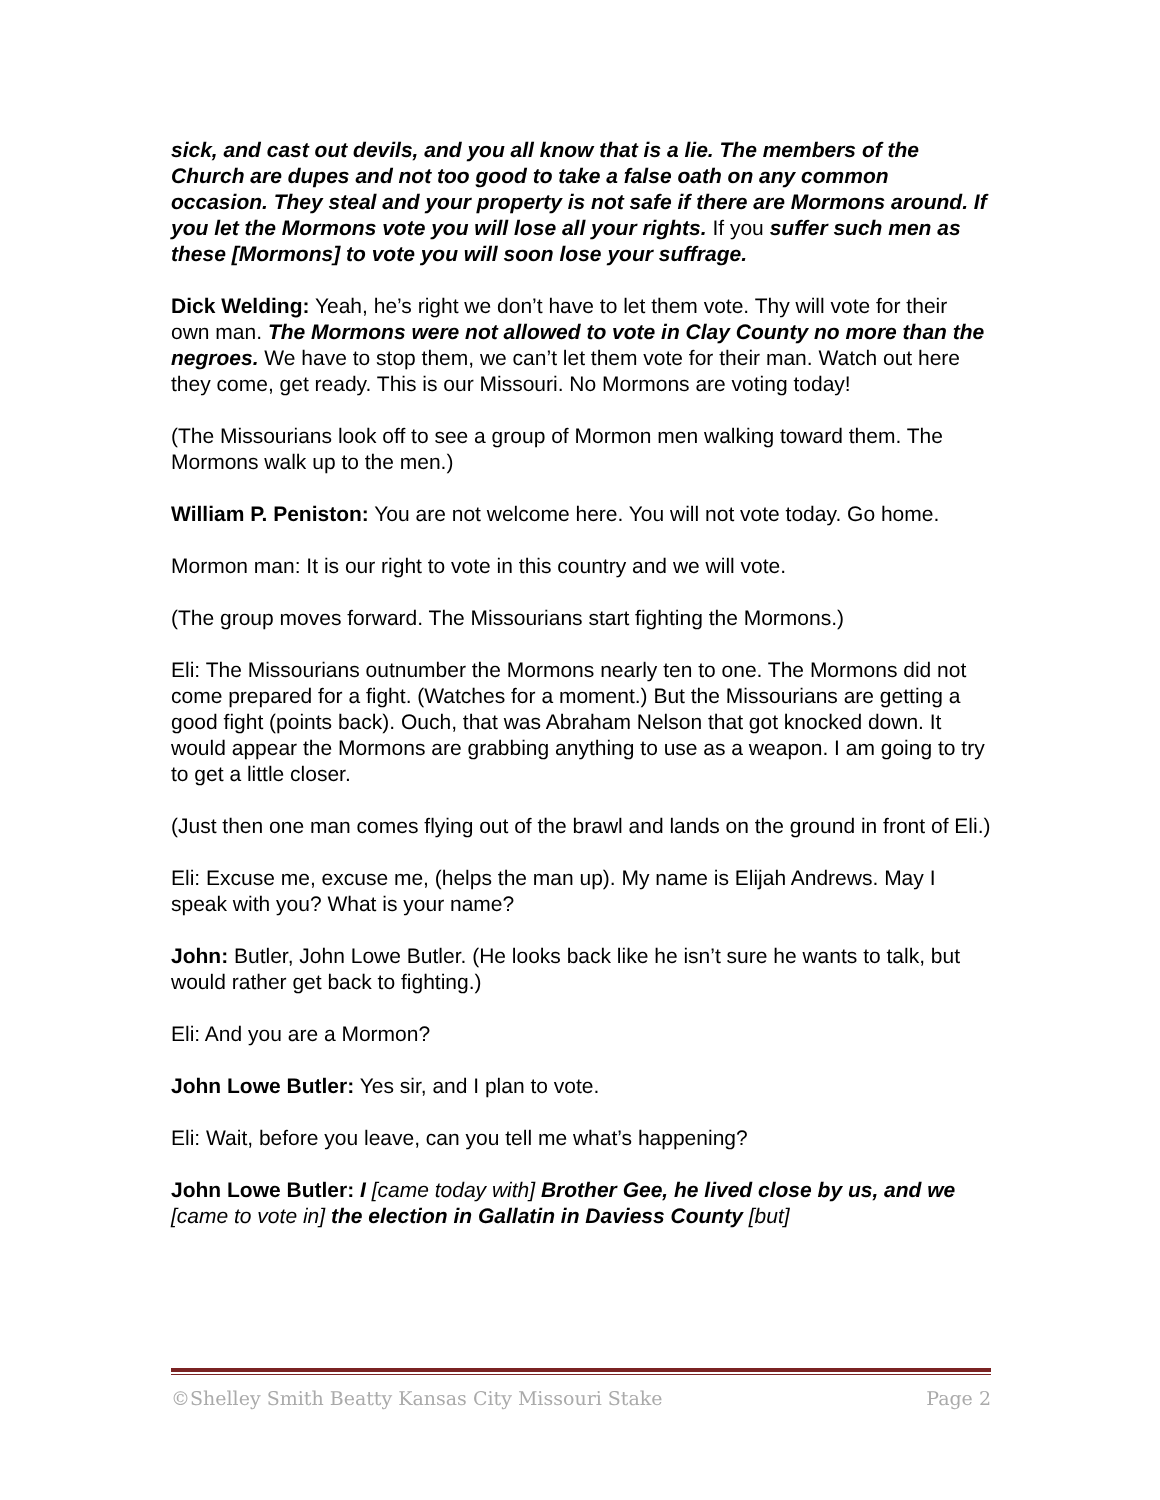sick, and cast out devils, and you all know that is a lie. The members of the Church are dupes and not too good to take a false oath on any common occasion. They steal and your property is not safe if there are Mormons around. If you let the Mormons vote you will lose all your rights. If you suffer such men as these [Mormons] to vote you will soon lose your suffrage.
Dick Welding: Yeah, he’s right we don’t have to let them vote. Thy will vote for their own man. The Mormons were not allowed to vote in Clay County no more than the negroes. We have to stop them, we can’t let them vote for their man. Watch out here they come, get ready. This is our Missouri. No Mormons are voting today!
(The Missourians look off to see a group of Mormon men walking toward them. The Mormons walk up to the men.)
William P. Peniston: You are not welcome here. You will not vote today. Go home.
Mormon man: It is our right to vote in this country and we will vote.
(The group moves forward. The Missourians start fighting the Mormons.)
Eli: The Missourians outnumber the Mormons nearly ten to one. The Mormons did not come prepared for a fight. (Watches for a moment.) But the Missourians are getting a good fight (points back). Ouch, that was Abraham Nelson that got knocked down. It would appear the Mormons are grabbing anything to use as a weapon. I am going to try to get a little closer.
(Just then one man comes flying out of the brawl and lands on the ground in front of Eli.)
Eli: Excuse me, excuse me, (helps the man up). My name is Elijah Andrews. May I speak with you? What is your name?
John: Butler, John Lowe Butler. (He looks back like he isn’t sure he wants to talk, but would rather get back to fighting.)
Eli: And you are a Mormon?
John Lowe Butler: Yes sir, and I plan to vote.
Eli: Wait, before you leave, can you tell me what’s happening?
John Lowe Butler: I [came today with] Brother Gee, he lived close by us, and we [came to vote in] the election in Gallatin in Daviess County [but]
©Shelley Smith Beatty Kansas City Missouri Stake Page 2